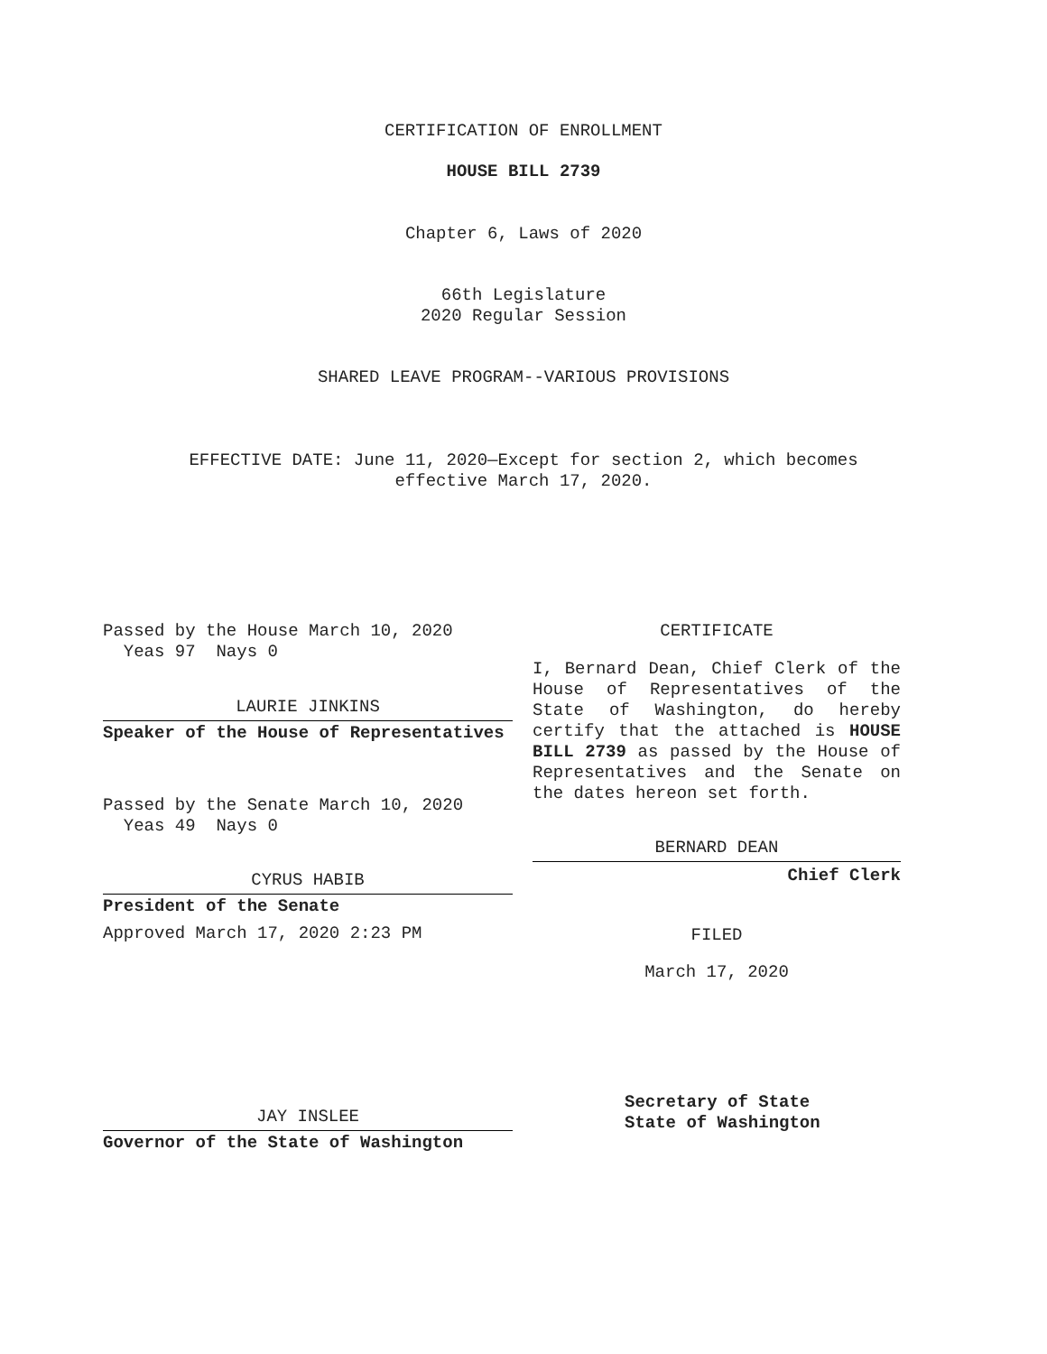CERTIFICATION OF ENROLLMENT
HOUSE BILL 2739
Chapter 6, Laws of 2020
66th Legislature
2020 Regular Session
SHARED LEAVE PROGRAM--VARIOUS PROVISIONS
EFFECTIVE DATE: June 11, 2020—Except for section 2, which becomes
effective March 17, 2020.
Passed by the House March 10, 2020
Yeas 97 Nays 0
LAURIE JINKINS
Speaker of the House of Representatives
Passed by the Senate March 10, 2020
Yeas 49 Nays 0
CYRUS HABIB
President of the Senate
Approved March 17, 2020 2:23 PM
JAY INSLEE
Governor of the State of Washington
CERTIFICATE
I, Bernard Dean, Chief Clerk of the House of Representatives of the State of Washington, do hereby certify that the attached is HOUSE BILL 2739 as passed by the House of Representatives and the Senate on the dates hereon set forth.
BERNARD DEAN
Chief Clerk
FILED
March 17, 2020
Secretary of State
State of Washington